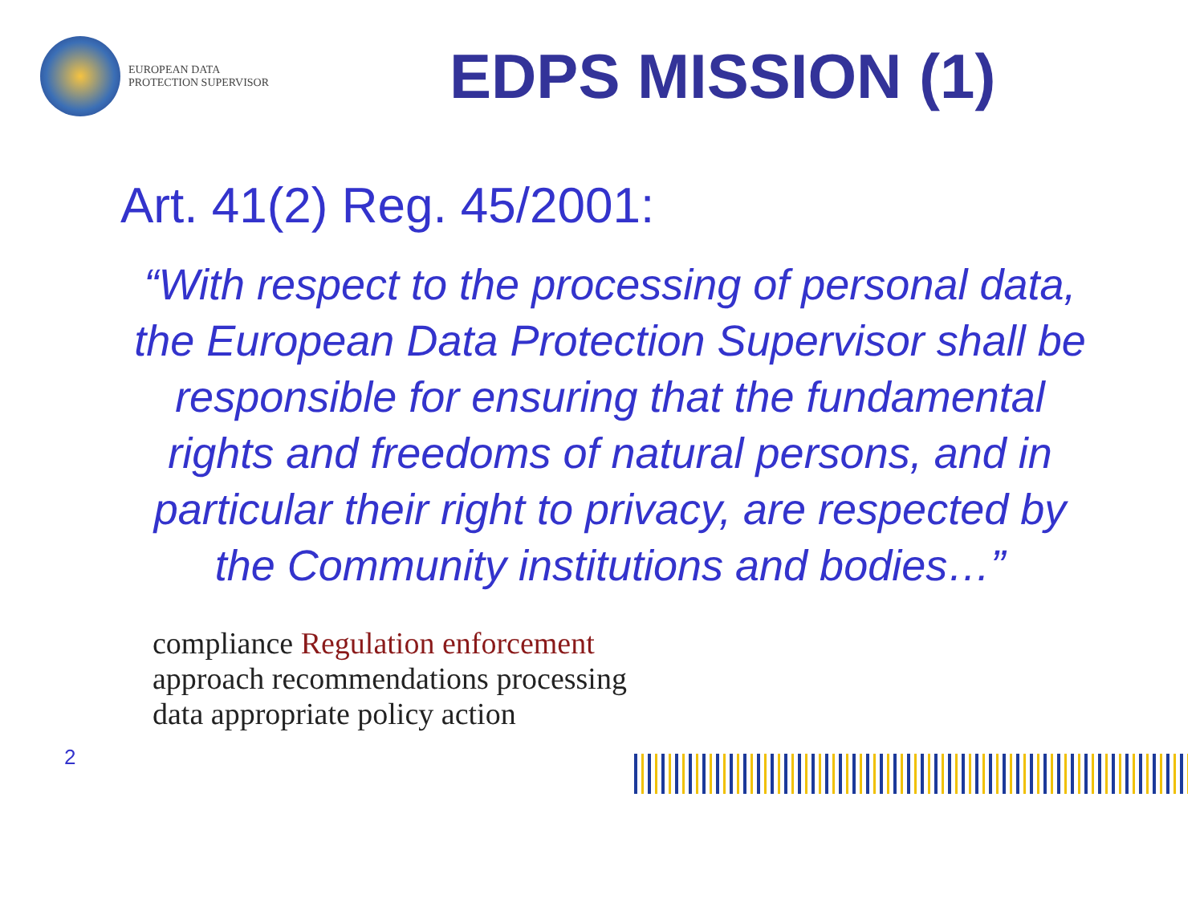EUROPEAN DATA
PROTECTION SUPERVISOR
EDPS MISSION (1)
Art. 41(2) Reg. 45/2001:
“With respect to the processing of personal data, the European Data Protection Supervisor shall be responsible for ensuring that the fundamental rights and freedoms of natural persons, and in particular their right to privacy, are respected by the Community institutions and bodies…”
2
compliance Regulation enforcement approach recommendations processing data appropriate policy action